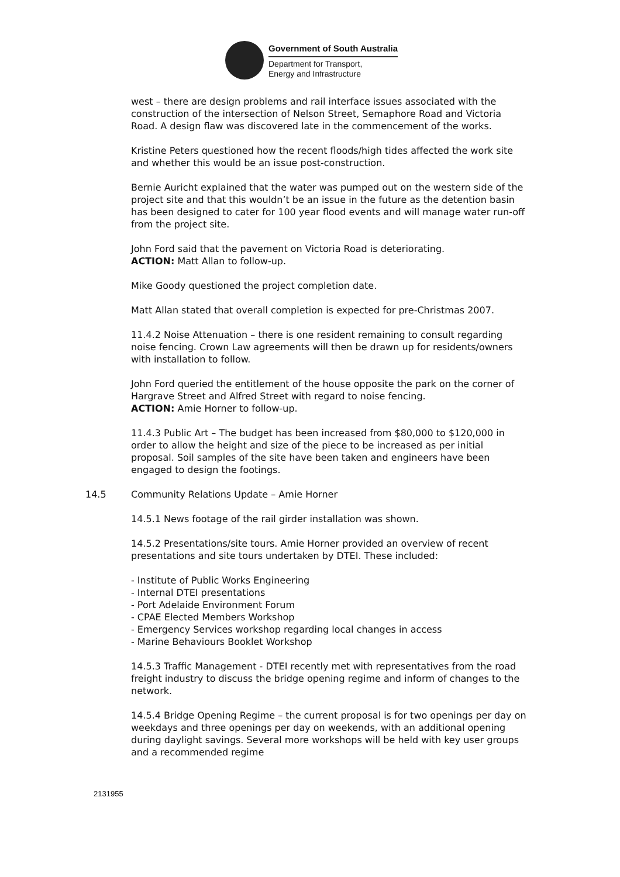Government of South Australia
Department for Transport,
Energy and Infrastructure
west – there are design problems and rail interface issues associated with the construction of the intersection of Nelson Street, Semaphore Road and Victoria Road. A design flaw was discovered late in the commencement of the works.
Kristine Peters questioned how the recent floods/high tides affected the work site and whether this would be an issue post-construction.
Bernie Auricht explained that the water was pumped out on the western side of the project site and that this wouldn’t be an issue in the future as the detention basin has been designed to cater for 100 year flood events and will manage water run-off from the project site.
John Ford said that the pavement on Victoria Road is deteriorating.
ACTION: Matt Allan to follow-up.
Mike Goody questioned the project completion date.
Matt Allan stated that overall completion is expected for pre-Christmas 2007.
11.4.2 Noise Attenuation – there is one resident remaining to consult regarding noise fencing. Crown Law agreements will then be drawn up for residents/owners with installation to follow.
John Ford queried the entitlement of the house opposite the park on the corner of Hargrave Street and Alfred Street with regard to noise fencing.
ACTION: Amie Horner to follow-up.
11.4.3 Public Art – The budget has been increased from $80,000 to $120,000 in order to allow the height and size of the piece to be increased as per initial proposal. Soil samples of the site have been taken and engineers have been engaged to design the footings.
14.5 Community Relations Update – Amie Horner
14.5.1 News footage of the rail girder installation was shown.
14.5.2 Presentations/site tours. Amie Horner provided an overview of recent presentations and site tours undertaken by DTEI. These included:
- Institute of Public Works Engineering
- Internal DTEI presentations
- Port Adelaide Environment Forum
- CPAE Elected Members Workshop
- Emergency Services workshop regarding local changes in access
- Marine Behaviours Booklet Workshop
14.5.3 Traffic Management - DTEI recently met with representatives from the road freight industry to discuss the bridge opening regime and inform of changes to the network.
14.5.4 Bridge Opening Regime – the current proposal is for two openings per day on weekdays and three openings per day on weekends, with an additional opening during daylight savings. Several more workshops will be held with key user groups and a recommended regime
2131955